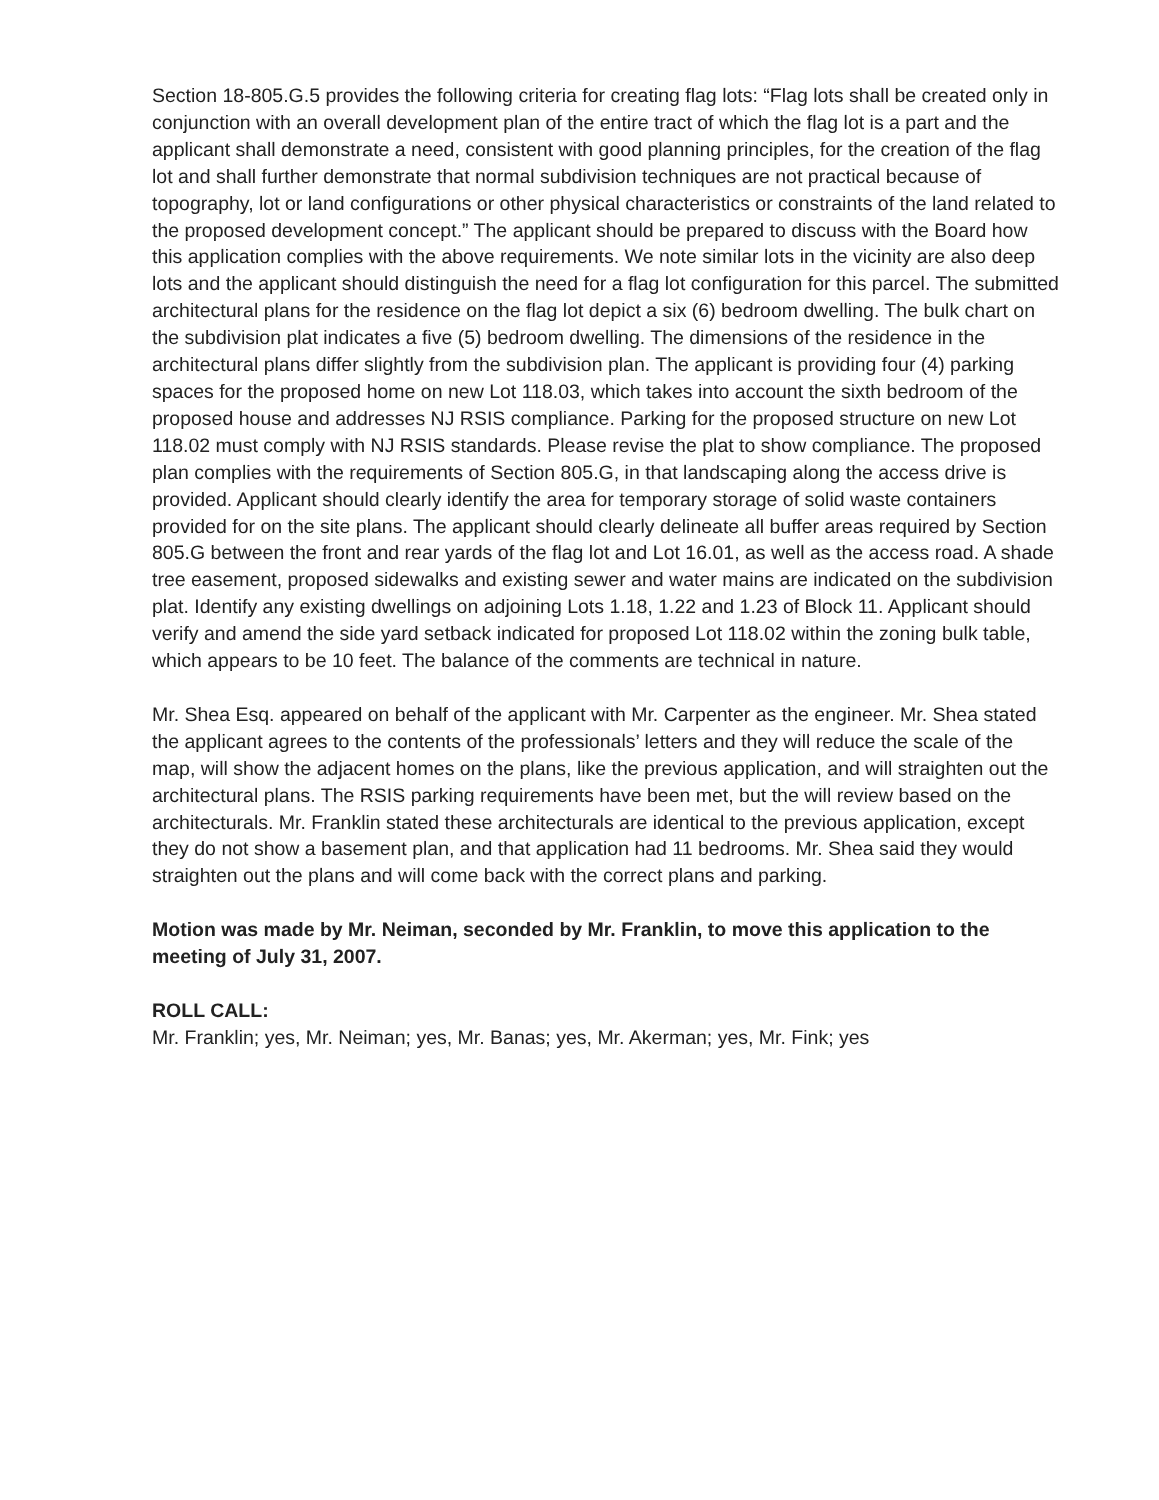Section 18-805.G.5 provides the following criteria for creating flag lots: “Flag lots shall be created only in conjunction with an overall development plan of the entire tract of which the flag lot is a part and the applicant shall demonstrate a need, consistent with good planning principles, for the creation of the flag lot and shall further demonstrate that normal subdivision techniques are not practical because of topography, lot or land configurations or other physical characteristics or constraints of the land related to the proposed development concept.” The applicant should be prepared to discuss with the Board how this application complies with the above requirements. We note similar lots in the vicinity are also deep lots and the applicant should distinguish the need for a flag lot configuration for this parcel. The submitted architectural plans for the residence on the flag lot depict a six (6) bedroom dwelling. The bulk chart on the subdivision plat indicates a five (5) bedroom dwelling. The dimensions of the residence in the architectural plans differ slightly from the subdivision plan. The applicant is providing four (4) parking spaces for the proposed home on new Lot 118.03, which takes into account the sixth bedroom of the proposed house and addresses NJ RSIS compliance. Parking for the proposed structure on new Lot 118.02 must comply with NJ RSIS standards. Please revise the plat to show compliance. The proposed plan complies with the requirements of Section 805.G, in that landscaping along the access drive is provided. Applicant should clearly identify the area for temporary storage of solid waste containers provided for on the site plans. The applicant should clearly delineate all buffer areas required by Section 805.G between the front and rear yards of the flag lot and Lot 16.01, as well as the access road. A shade tree easement, proposed sidewalks and existing sewer and water mains are indicated on the subdivision plat. Identify any existing dwellings on adjoining Lots 1.18, 1.22 and 1.23 of Block 11. Applicant should verify and amend the side yard setback indicated for proposed Lot 118.02 within the zoning bulk table, which appears to be 10 feet. The balance of the comments are technical in nature.
Mr. Shea Esq. appeared on behalf of the applicant with Mr. Carpenter as the engineer. Mr. Shea stated the applicant agrees to the contents of the professionals’ letters and they will reduce the scale of the map, will show the adjacent homes on the plans, like the previous application, and will straighten out the architectural plans. The RSIS parking requirements have been met, but the will review based on the architecturals. Mr. Franklin stated these architecturals are identical to the previous application, except they do not show a basement plan, and that application had 11 bedrooms. Mr. Shea said they would straighten out the plans and will come back with the correct plans and parking.
Motion was made by Mr. Neiman, seconded by Mr. Franklin, to move this application to the meeting of July 31, 2007.
ROLL CALL:
Mr. Franklin; yes, Mr. Neiman; yes, Mr. Banas; yes, Mr. Akerman; yes, Mr. Fink; yes